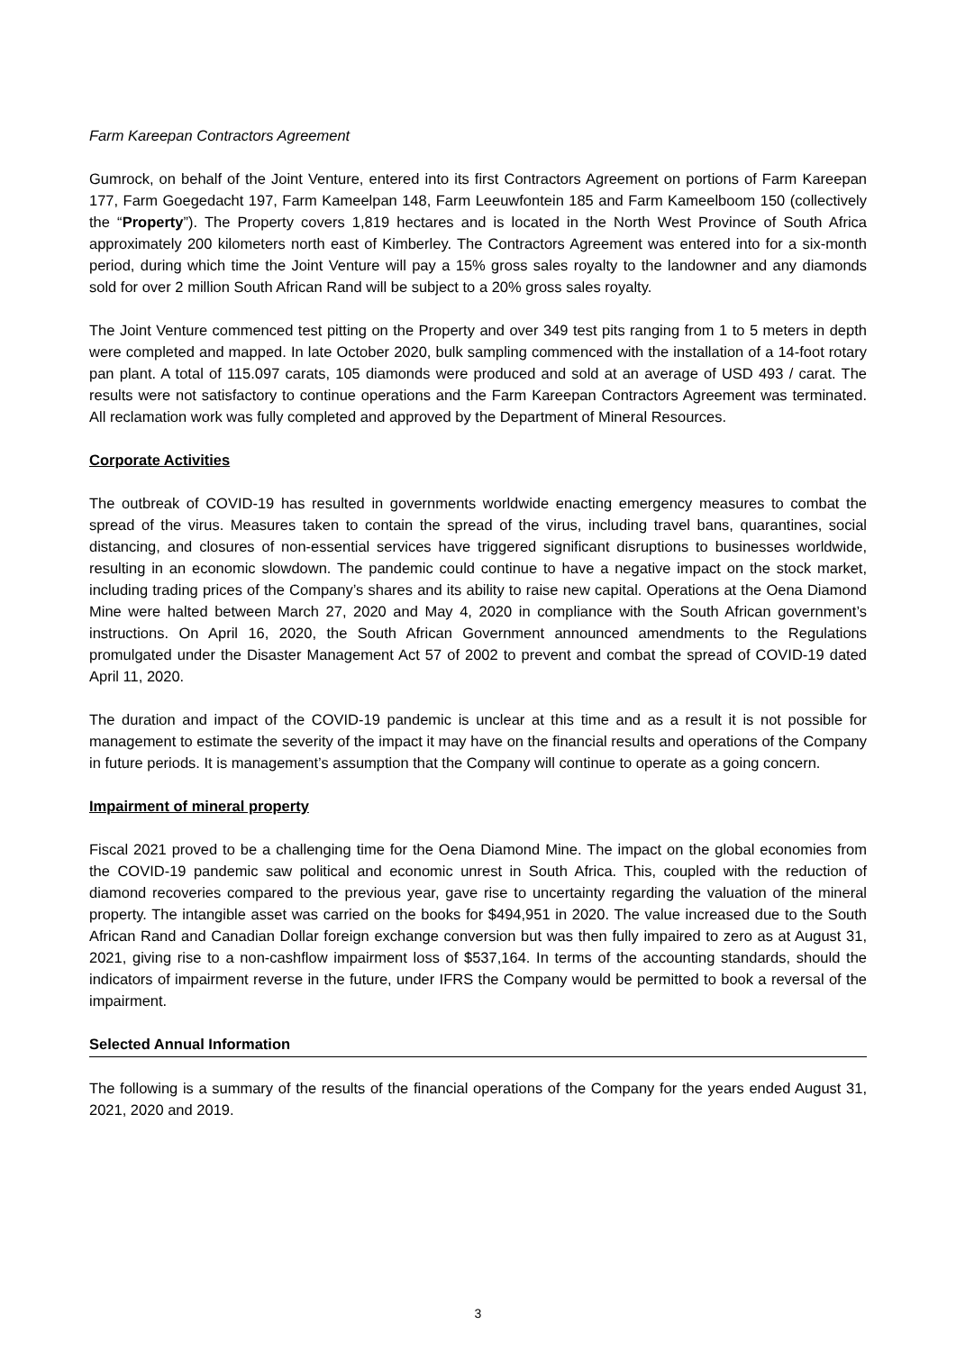Farm Kareepan Contractors Agreement
Gumrock, on behalf of the Joint Venture, entered into its first Contractors Agreement on portions of Farm Kareepan 177, Farm Goegedacht 197, Farm Kameelpan 148, Farm Leeuwfontein 185 and Farm Kameelboom 150 (collectively the “Property”). The Property covers 1,819 hectares and is located in the North West Province of South Africa approximately 200 kilometers north east of Kimberley. The Contractors Agreement was entered into for a six-month period, during which time the Joint Venture will pay a 15% gross sales royalty to the landowner and any diamonds sold for over 2 million South African Rand will be subject to a 20% gross sales royalty.
The Joint Venture commenced test pitting on the Property and over 349 test pits ranging from 1 to 5 meters in depth were completed and mapped. In late October 2020, bulk sampling commenced with the installation of a 14-foot rotary pan plant. A total of 115.097 carats, 105 diamonds were produced and sold at an average of USD 493 / carat. The results were not satisfactory to continue operations and the Farm Kareepan Contractors Agreement was terminated. All reclamation work was fully completed and approved by the Department of Mineral Resources.
Corporate Activities
The outbreak of COVID-19 has resulted in governments worldwide enacting emergency measures to combat the spread of the virus. Measures taken to contain the spread of the virus, including travel bans, quarantines, social distancing, and closures of non-essential services have triggered significant disruptions to businesses worldwide, resulting in an economic slowdown. The pandemic could continue to have a negative impact on the stock market, including trading prices of the Company’s shares and its ability to raise new capital. Operations at the Oena Diamond Mine were halted between March 27, 2020 and May 4, 2020 in compliance with the South African government’s instructions. On April 16, 2020, the South African Government announced amendments to the Regulations promulgated under the Disaster Management Act 57 of 2002 to prevent and combat the spread of COVID-19 dated April 11, 2020.
The duration and impact of the COVID-19 pandemic is unclear at this time and as a result it is not possible for management to estimate the severity of the impact it may have on the financial results and operations of the Company in future periods. It is management’s assumption that the Company will continue to operate as a going concern.
Impairment of mineral property
Fiscal 2021 proved to be a challenging time for the Oena Diamond Mine. The impact on the global economies from the COVID-19 pandemic saw political and economic unrest in South Africa. This, coupled with the reduction of diamond recoveries compared to the previous year, gave rise to uncertainty regarding the valuation of the mineral property. The intangible asset was carried on the books for $494,951 in 2020. The value increased due to the South African Rand and Canadian Dollar foreign exchange conversion but was then fully impaired to zero as at August 31, 2021, giving rise to a non-cashflow impairment loss of $537,164. In terms of the accounting standards, should the indicators of impairment reverse in the future, under IFRS the Company would be permitted to book a reversal of the impairment.
Selected Annual Information
The following is a summary of the results of the financial operations of the Company for the years ended August 31, 2021, 2020 and 2019.
3